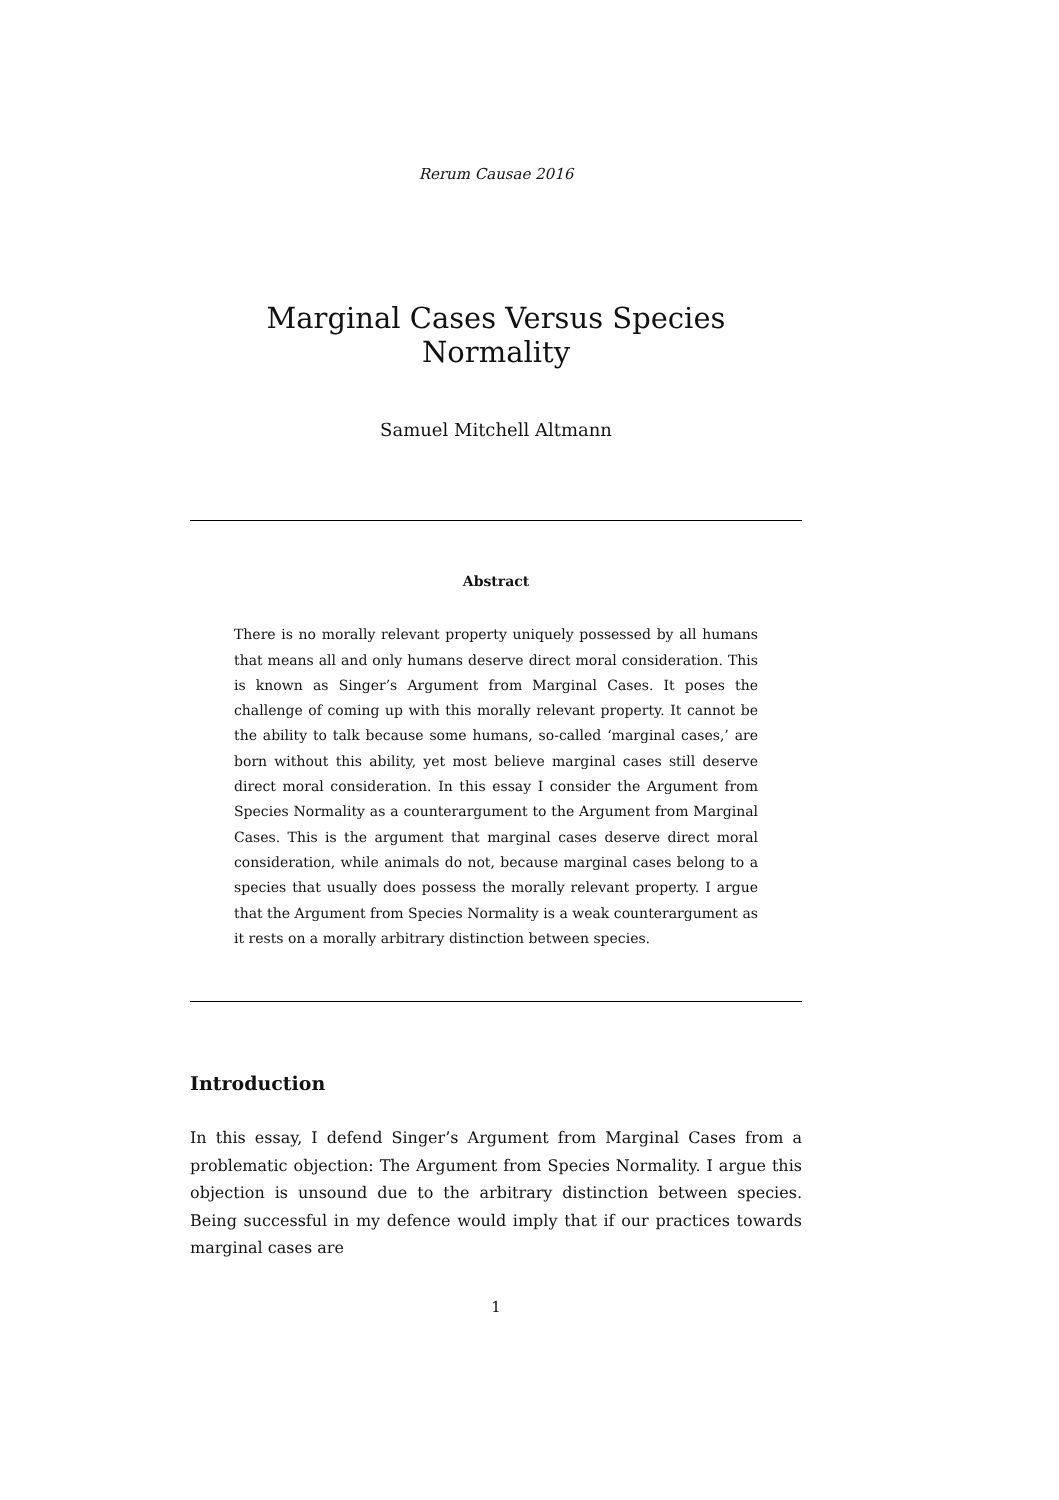Rerum Causae 2016
Marginal Cases Versus Species Normality
Samuel Mitchell Altmann
Abstract
There is no morally relevant property uniquely possessed by all humans that means all and only humans deserve direct moral consideration. This is known as Singer’s Argument from Marginal Cases. It poses the challenge of coming up with this morally relevant property. It cannot be the ability to talk because some humans, so-called ‘marginal cases,’ are born without this ability, yet most believe marginal cases still deserve direct moral consideration. In this essay I consider the Argument from Species Normality as a counterargument to the Argument from Marginal Cases. This is the argument that marginal cases deserve direct moral consideration, while animals do not, because marginal cases belong to a species that usually does possess the morally relevant property. I argue that the Argument from Species Normality is a weak counterargument as it rests on a morally arbitrary distinction between species.
Introduction
In this essay, I defend Singer’s Argument from Marginal Cases from a problematic objection: The Argument from Species Normality. I argue this objection is unsound due to the arbitrary distinction between species. Being successful in my defence would imply that if our practices towards marginal cases are
1